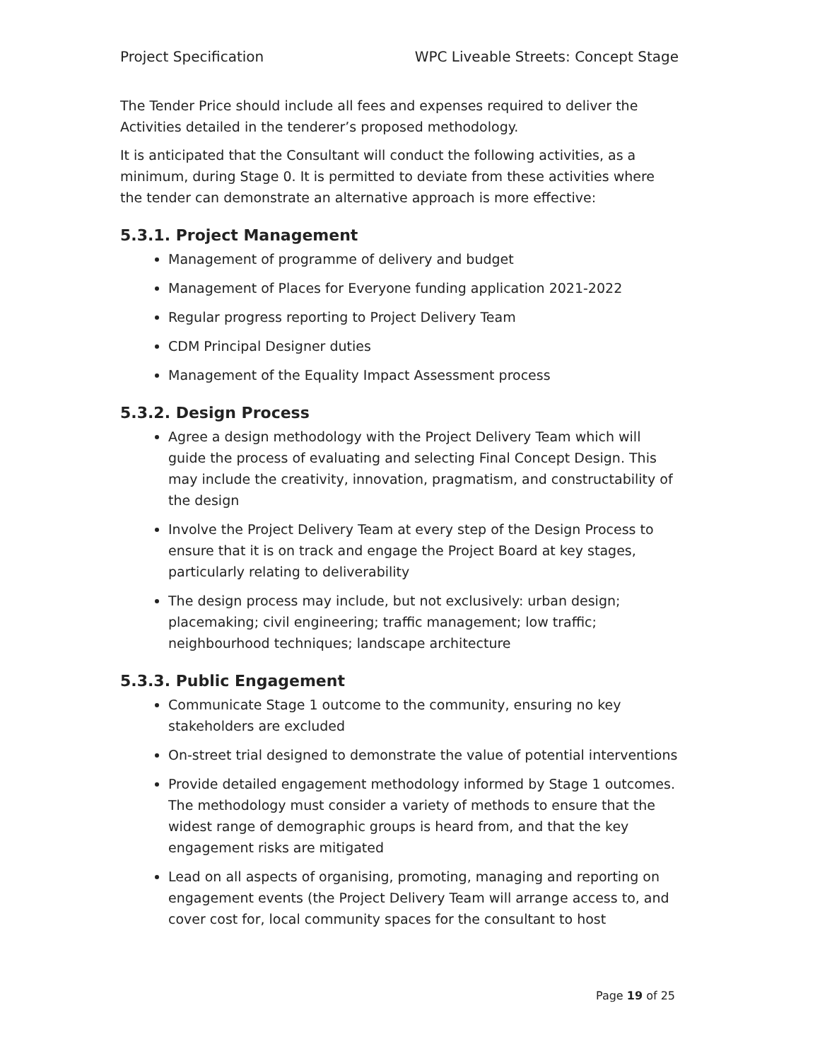Project Specification WPC Liveable Streets: Concept Stage
The Tender Price should include all fees and expenses required to deliver the Activities detailed in the tenderer’s proposed methodology.
It is anticipated that the Consultant will conduct the following activities, as a minimum, during Stage 0. It is permitted to deviate from these activities where the tender can demonstrate an alternative approach is more effective:
5.3.1. Project Management
Management of programme of delivery and budget
Management of Places for Everyone funding application 2021-2022
Regular progress reporting to Project Delivery Team
CDM Principal Designer duties
Management of the Equality Impact Assessment process
5.3.2. Design Process
Agree a design methodology with the Project Delivery Team which will guide the process of evaluating and selecting Final Concept Design. This may include the creativity, innovation, pragmatism, and constructability of the design
Involve the Project Delivery Team at every step of the Design Process to ensure that it is on track and engage the Project Board at key stages, particularly relating to deliverability
The design process may include, but not exclusively: urban design; placemaking; civil engineering; traffic management; low traffic; neighbourhood techniques; landscape architecture
5.3.3. Public Engagement
Communicate Stage 1 outcome to the community, ensuring no key stakeholders are excluded
On-street trial designed to demonstrate the value of potential interventions
Provide detailed engagement methodology informed by Stage 1 outcomes. The methodology must consider a variety of methods to ensure that the widest range of demographic groups is heard from, and that the key engagement risks are mitigated
Lead on all aspects of organising, promoting, managing and reporting on engagement events (the Project Delivery Team will arrange access to, and cover cost for, local community spaces for the consultant to host
Page 19 of 25